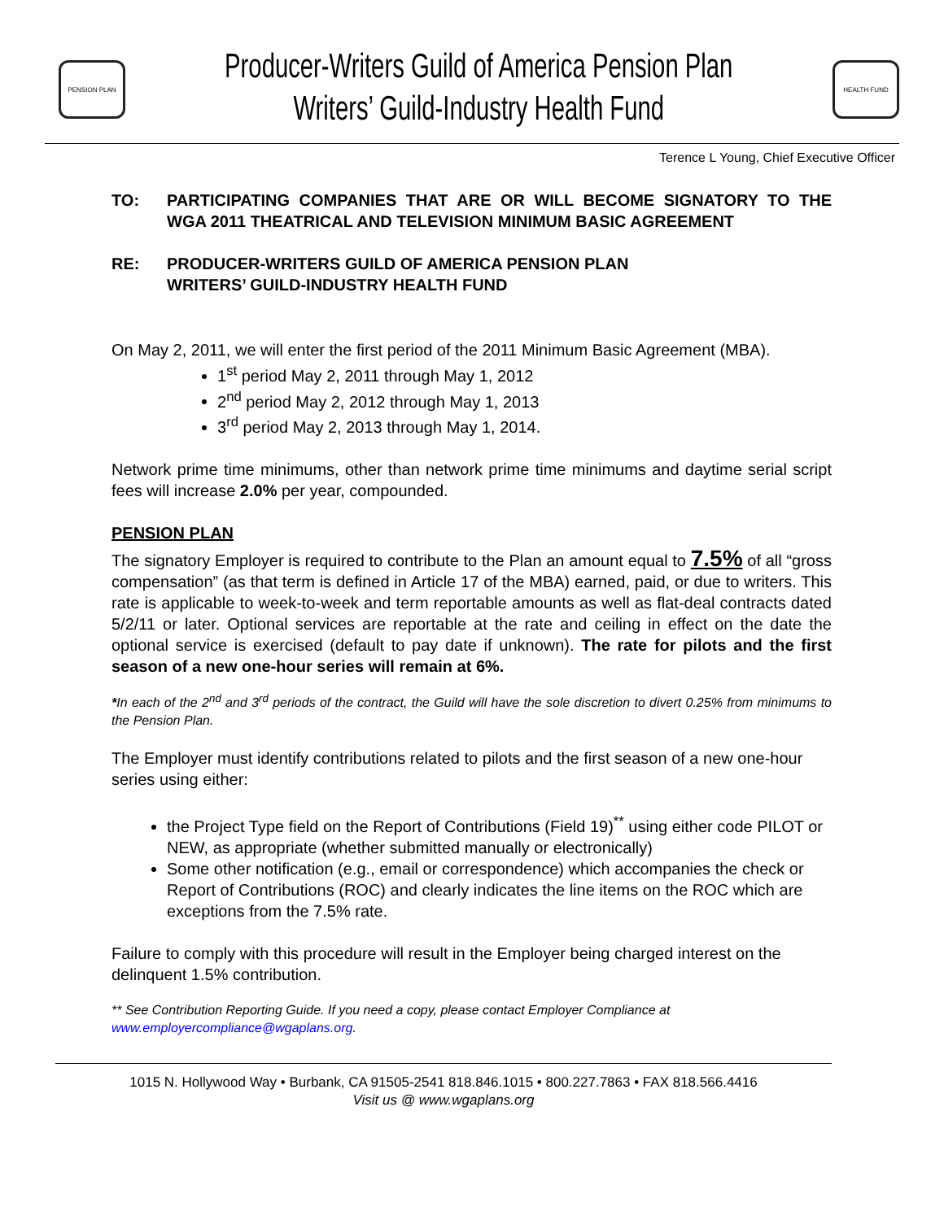PENSION PLAN
Producer-Writers Guild of America Pension Plan
Writers’ Guild-Industry Health Fund
HEALTH FUND
Terence L Young, Chief Executive Officer
TO: PARTICIPATING COMPANIES THAT ARE OR WILL BECOME SIGNATORY TO THE WGA 2011 THEATRICAL AND TELEVISION MINIMUM BASIC AGREEMENT
RE: PRODUCER-WRITERS GUILD OF AMERICA PENSION PLAN
WRITERS’ GUILD-INDUSTRY HEALTH FUND
On May 2, 2011, we will enter the first period of the 2011 Minimum Basic Agreement (MBA).
1<sup>st</sup> period May 2, 2011 through May 1, 2012
2<sup>nd</sup> period May 2, 2012 through May 1, 2013
3<sup>rd</sup> period May 2, 2013 through May 1, 2014.
Network prime time minimums, other than network prime time minimums and daytime serial script fees will increase 2.0% per year, compounded.
PENSION PLAN
The signatory Employer is required to contribute to the Plan an amount equal to 7.5% of all “gross compensation” (as that term is defined in Article 17 of the MBA) earned, paid, or due to writers. This rate is applicable to week-to-week and term reportable amounts as well as flat-deal contracts dated 5/2/11 or later. Optional services are reportable at the rate and ceiling in effect on the date the optional service is exercised (default to pay date if unknown). The rate for pilots and the first season of a new one-hour series will remain at 6%.
*In each of the 2<sup>nd</sup> and 3<sup>rd</sup> periods of the contract, the Guild will have the sole discretion to divert 0.25% from minimums to the Pension Plan.
The Employer must identify contributions related to pilots and the first season of a new one-hour series using either:
the Project Type field on the Report of Contributions (Field 19)<sup>**</sup> using either code PILOT or NEW, as appropriate (whether submitted manually or electronically)
Some other notification (e.g., email or correspondence) which accompanies the check or Report of Contributions (ROC) and clearly indicates the line items on the ROC which are exceptions from the 7.5% rate.
Failure to comply with this procedure will result in the Employer being charged interest on the delinquent 1.5% contribution.
** See Contribution Reporting Guide. If you need a copy, please contact Employer Compliance at www.employercompliance@wgaplans.org.
1015 N. Hollywood Way • Burbank, CA 91505-2541 818.846.1015 • 800.227.7863 • FAX 818.566.4416
Visit us @ www.wgaplans.org